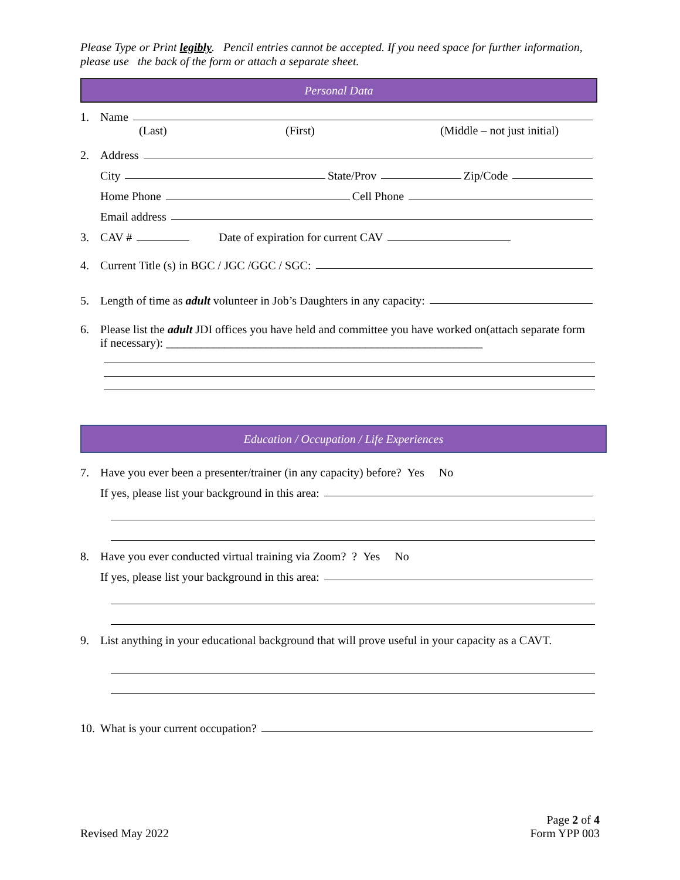Please Type or Print legibly. Pencil entries cannot be accepted. If you need space for further information, please use the back of the form or attach a separate sheet.
Personal Data
1. Name
(Last) (First) (Middle – not just initial)
2. Address
City State/Prov Zip/Code
Home Phone Cell Phone
Email address
3. CAV # Date of expiration for current CAV
4. Current Title (s) in BGC / JGC /GGC / SGC:
5. Length of time as adult volunteer in Job’s Daughters in any capacity:
6. Please list the adult JDI offices you have held and committee you have worked on(attach separate form if necessary): ______________________________________________________
Education / Occupation / Life Experiences
7. Have you ever been a presenter/trainer (in any capacity) before? Yes No
If yes, please list your background in this area:
8. Have you ever conducted virtual training via Zoom? ? Yes No
If yes, please list your background in this area:
9. List anything in your educational background that will prove useful in your capacity as a CAVT.
10. What is your current occupation?
Revised May 2022 Page 2 of 4
Form YPP 003